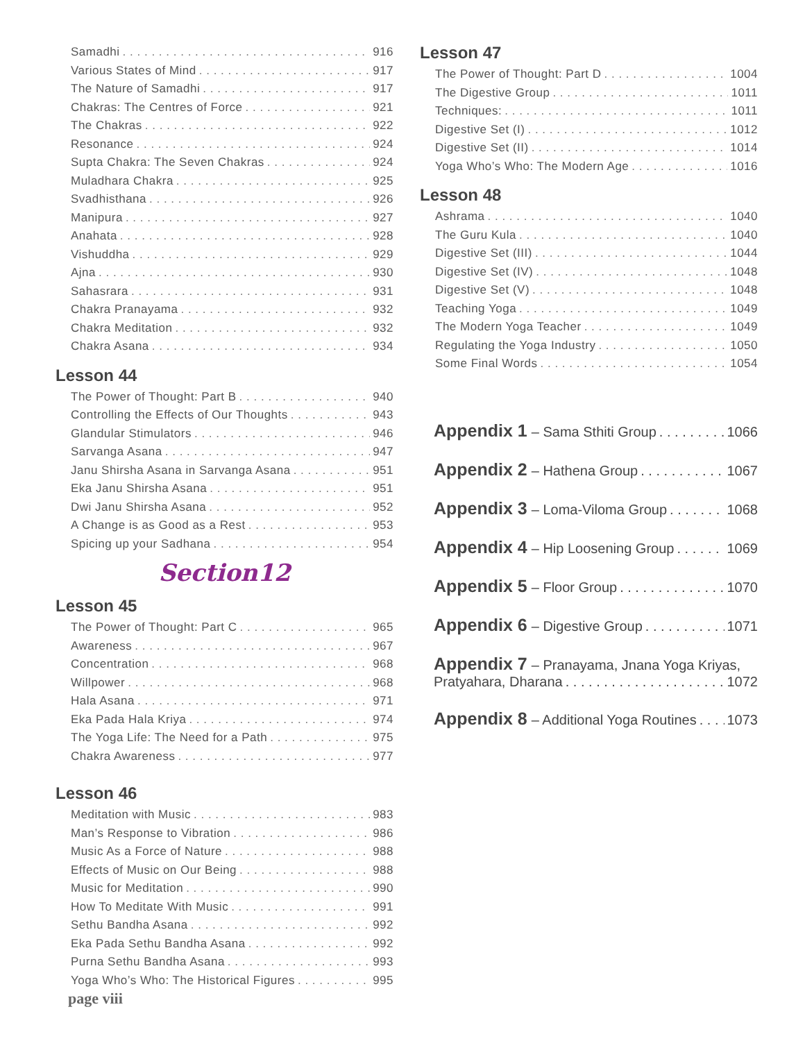Samadhi 916
Various States of Mind 917
The Nature of Samadhi 917
Chakras: The Centres of Force 921
The Chakras 922
Resonance 924
Supta Chakra: The Seven Chakras 924
Muladhara Chakra 925
Svadhisthana 926
Manipura 927
Anahata 928
Vishuddha 929
Ajna 930
Sahasrara 931
Chakra Pranayama 932
Chakra Meditation 932
Chakra Asana 934
Lesson 44
The Power of Thought: Part B 940
Controlling the Effects of Our Thoughts 943
Glandular Stimulators 946
Sarvanga Asana 947
Janu Shirsha Asana in Sarvanga Asana 951
Eka Janu Shirsha Asana 951
Dwi Janu Shirsha Asana 952
A Change is as Good as a Rest 953
Spicing up your Sadhana 954
Section12
Lesson 45
The Power of Thought: Part C 965
Awareness 967
Concentration 968
Willpower 968
Hala Asana 971
Eka Pada Hala Kriya 974
The Yoga Life: The Need for a Path 975
Chakra Awareness 977
Lesson 46
Meditation with Music 983
Man’s Response to Vibration 986
Music As a Force of Nature 988
Effects of Music on Our Being 988
Music for Meditation 990
How To Meditate With Music 991
Sethu Bandha Asana 992
Eka Pada Sethu Bandha Asana 992
Purna Sethu Bandha Asana 993
Yoga Who’s Who: The Historical Figures 995
page viii
Lesson 47
The Power of Thought: Part D 1004
The Digestive Group 1011
Techniques: 1011
Digestive Set (I) 1012
Digestive Set (II) 1014
Yoga Who’s Who: The Modern Age 1016
Lesson 48
Ashrama 1040
The Guru Kula 1040
Digestive Set (III) 1044
Digestive Set (IV) 1048
Digestive Set (V) 1048
Teaching Yoga 1049
The Modern Yoga Teacher 1049
Regulating the Yoga Industry 1050
Some Final Words 1054
Appendix 1 – Sama Sthiti Group 1066
Appendix 2 – Hathena Group 1067
Appendix 3 – Loma-Viloma Group 1068
Appendix 4 – Hip Loosening Group 1069
Appendix 5 – Floor Group 1070
Appendix 6 – Digestive Group 1071
Appendix 7 – Pranayama, Jnana Yoga Kriyas,
Pratyahara, Dharana 1072
Appendix 8 – Additional Yoga Routines 1073